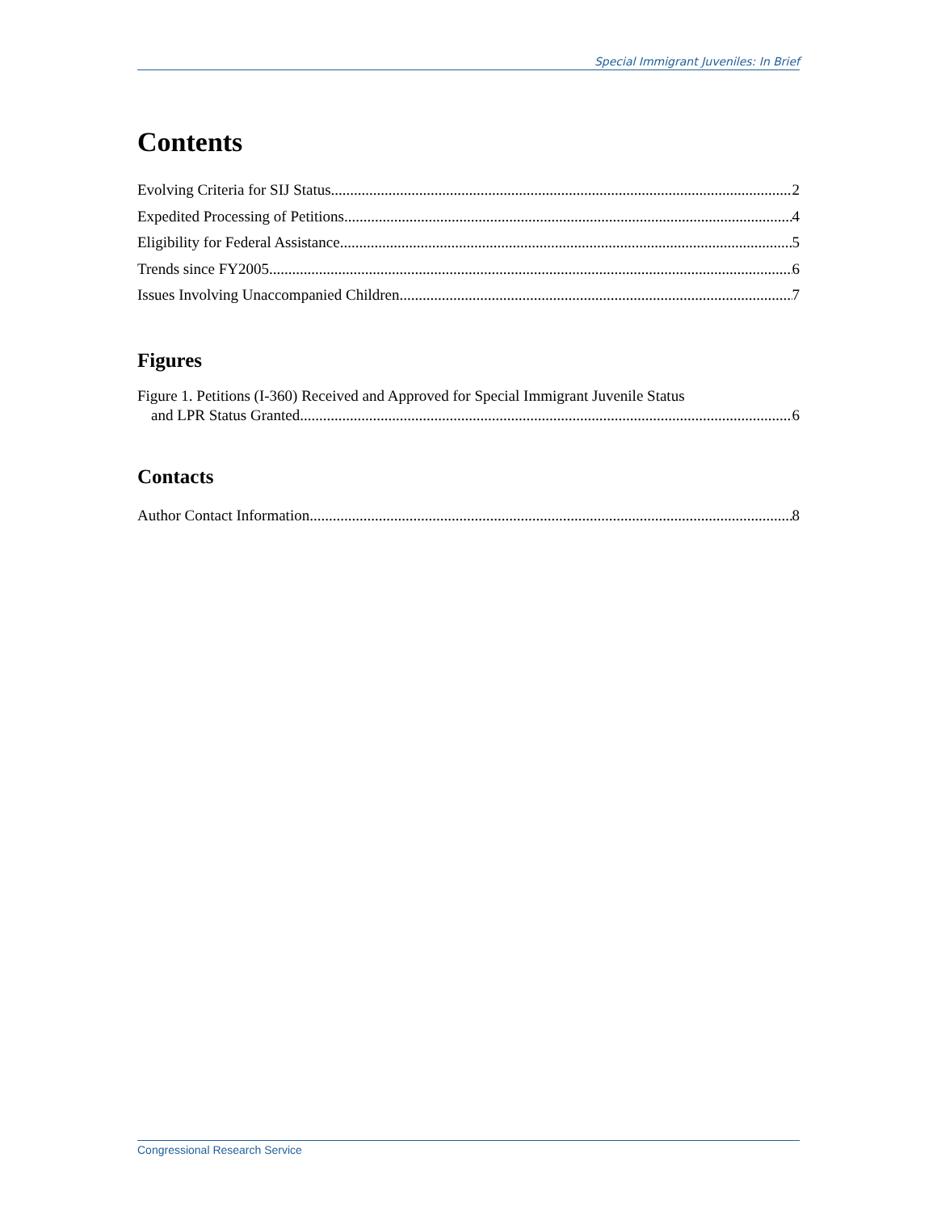Special Immigrant Juveniles: In Brief
Contents
Evolving Criteria for SIJ Status 2
Expedited Processing of Petitions 4
Eligibility for Federal Assistance 5
Trends since FY2005 6
Issues Involving Unaccompanied Children 7
Figures
Figure 1. Petitions (I-360) Received and Approved for Special Immigrant Juvenile Status
and LPR Status Granted 6
Contacts
Author Contact Information 8
Congressional Research Service